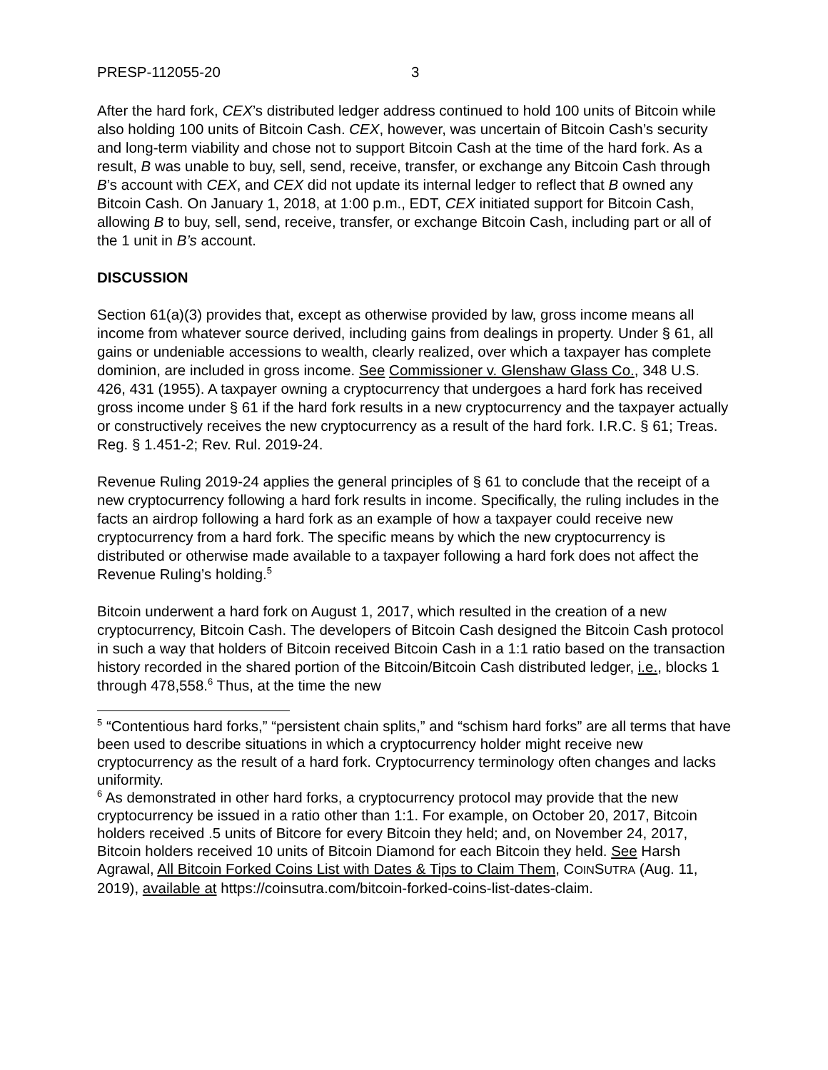PRESP-112055-20 3
After the hard fork, CEX’s distributed ledger address continued to hold 100 units of Bitcoin while also holding 100 units of Bitcoin Cash. CEX, however, was uncertain of Bitcoin Cash’s security and long-term viability and chose not to support Bitcoin Cash at the time of the hard fork. As a result, B was unable to buy, sell, send, receive, transfer, or exchange any Bitcoin Cash through B’s account with CEX, and CEX did not update its internal ledger to reflect that B owned any Bitcoin Cash. On January 1, 2018, at 1:00 p.m., EDT, CEX initiated support for Bitcoin Cash, allowing B to buy, sell, send, receive, transfer, or exchange Bitcoin Cash, including part or all of the 1 unit in B’s account.
DISCUSSION
Section 61(a)(3) provides that, except as otherwise provided by law, gross income means all income from whatever source derived, including gains from dealings in property. Under § 61, all gains or undeniable accessions to wealth, clearly realized, over which a taxpayer has complete dominion, are included in gross income. See Commissioner v. Glenshaw Glass Co., 348 U.S. 426, 431 (1955). A taxpayer owning a cryptocurrency that undergoes a hard fork has received gross income under § 61 if the hard fork results in a new cryptocurrency and the taxpayer actually or constructively receives the new cryptocurrency as a result of the hard fork. I.R.C. § 61; Treas. Reg. § 1.451-2; Rev. Rul. 2019-24.
Revenue Ruling 2019-24 applies the general principles of § 61 to conclude that the receipt of a new cryptocurrency following a hard fork results in income. Specifically, the ruling includes in the facts an airdrop following a hard fork as an example of how a taxpayer could receive new cryptocurrency from a hard fork. The specific means by which the new cryptocurrency is distributed or otherwise made available to a taxpayer following a hard fork does not affect the Revenue Ruling’s holding.<sup>5</sup>
Bitcoin underwent a hard fork on August 1, 2017, which resulted in the creation of a new cryptocurrency, Bitcoin Cash. The developers of Bitcoin Cash designed the Bitcoin Cash protocol in such a way that holders of Bitcoin received Bitcoin Cash in a 1:1 ratio based on the transaction history recorded in the shared portion of the Bitcoin/Bitcoin Cash distributed ledger, i.e., blocks 1 through 478,558.<sup>6</sup> Thus, at the time the new
<sup>5</sup> “Contentious hard forks,” “persistent chain splits,” and “schism hard forks” are all terms that have been used to describe situations in which a cryptocurrency holder might receive new cryptocurrency as the result of a hard fork. Cryptocurrency terminology often changes and lacks uniformity.
<sup>6</sup> As demonstrated in other hard forks, a cryptocurrency protocol may provide that the new cryptocurrency be issued in a ratio other than 1:1. For example, on October 20, 2017, Bitcoin holders received .5 units of Bitcore for every Bitcoin they held; and, on November 24, 2017, Bitcoin holders received 10 units of Bitcoin Diamond for each Bitcoin they held. See Harsh Agrawal, All Bitcoin Forked Coins List with Dates & Tips to Claim Them, COINSUTRA (Aug. 11, 2019), available at https://coinsutra.com/bitcoin-forked-coins-list-dates-claim.